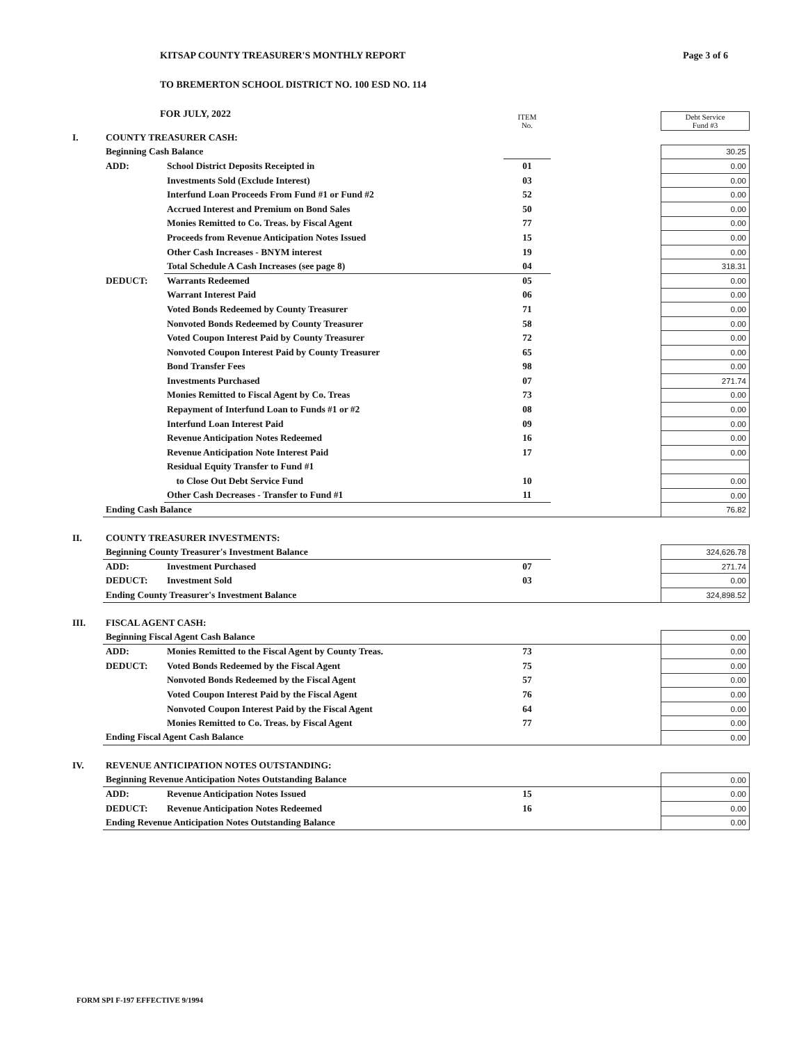KITSAP COUNTY TREASURER'S MONTHLY REPORT
TO BREMERTON SCHOOL DISTRICT NO. 100 ESD NO. 114
FOR JULY, 2022
Page 3 of 6
| | | | ITEM No. | | Debt Service Fund #3 |
| I. | COUNTY TREASURER CASH: | | | | |
| | Beginning Cash Balance | | | | 30.25 |
| | ADD: | School District Deposits Receipted in | 01 | | 0.00 |
| | | Investments Sold (Exclude Interest) | 03 | | 0.00 |
| | | Interfund Loan Proceeds From Fund #1 or Fund #2 | 52 | | 0.00 |
| | | Accrued Interest and Premium on Bond Sales | 50 | | 0.00 |
| | | Monies Remitted to Co. Treas. by Fiscal Agent | 77 | | 0.00 |
| | | Proceeds from Revenue Anticipation Notes Issued | 15 | | 0.00 |
| | | Other Cash Increases - BNYM interest | 19 | | 0.00 |
| | | Total Schedule A Cash Increases (see page 8) | 04 | | 318.31 |
| | DEDUCT: | Warrants Redeemed | 05 | | 0.00 |
| | | Warrant Interest Paid | 06 | | 0.00 |
| | | Voted Bonds Redeemed by County Treasurer | 71 | | 0.00 |
| | | Nonvoted Bonds Redeemed by County Treasurer | 58 | | 0.00 |
| | | Voted Coupon Interest Paid by County Treasurer | 72 | | 0.00 |
| | | Nonvoted Coupon Interest Paid by County Treasurer | 65 | | 0.00 |
| | | Bond Transfer Fees | 98 | | 0.00 |
| | | Investments Purchased | 07 | | 271.74 |
| | | Monies Remitted to Fiscal Agent by Co. Treas | 73 | | 0.00 |
| | | Repayment of Interfund Loan to Funds #1 or #2 | 08 | | 0.00 |
| | | Interfund Loan Interest Paid | 09 | | 0.00 |
| | | Revenue Anticipation Notes Redeemed | 16 | | 0.00 |
| | | Revenue Anticipation Note Interest Paid | 17 | | 0.00 |
| | | Residual Equity Transfer to Fund #1 | | | |
| | | to Close Out Debt Service Fund | 10 | | 0.00 |
| | | Other Cash Decreases - Transfer to Fund #1 | 11 | | 0.00 |
| | Ending Cash Balance | | | | 76.82 |
| II. | COUNTY TREASURER INVESTMENTS: | | | | |
| | Beginning County Treasurer's Investment Balance | | | | 324,626.78 |
| | ADD: | Investment Purchased | 07 | | 271.74 |
| | DEDUCT: | Investment Sold | 03 | | 0.00 |
| | Ending County Treasurer's Investment Balance | | | | 324,898.52 |
| III. | FISCAL AGENT CASH: | | | | |
| | Beginning Fiscal Agent Cash Balance | | | | 0.00 |
| | ADD: | Monies Remitted to the Fiscal Agent by County Treas. | 73 | | 0.00 |
| | DEDUCT: | Voted Bonds Redeemed by the Fiscal Agent | 75 | | 0.00 |
| | | Nonvoted Bonds Redeemed by the Fiscal Agent | 57 | | 0.00 |
| | | Voted Coupon Interest Paid by the Fiscal Agent | 76 | | 0.00 |
| | | Nonvoted Coupon Interest Paid by the Fiscal Agent | 64 | | 0.00 |
| | | Monies Remitted to Co. Treas. by Fiscal Agent | 77 | | 0.00 |
| | Ending Fiscal Agent Cash Balance | | | | 0.00 |
| IV. | REVENUE ANTICIPATION NOTES OUTSTANDING: | | | | |
| | Beginning Revenue Anticipation Notes Outstanding Balance | | | | 0.00 |
| | ADD: | Revenue Anticipation Notes Issued | 15 | | 0.00 |
| | DEDUCT: | Revenue Anticipation Notes Redeemed | 16 | | 0.00 |
| | Ending Revenue Anticipation Notes Outstanding Balance | | | | 0.00 |
FORM SPI F-197 EFFECTIVE 9/1994